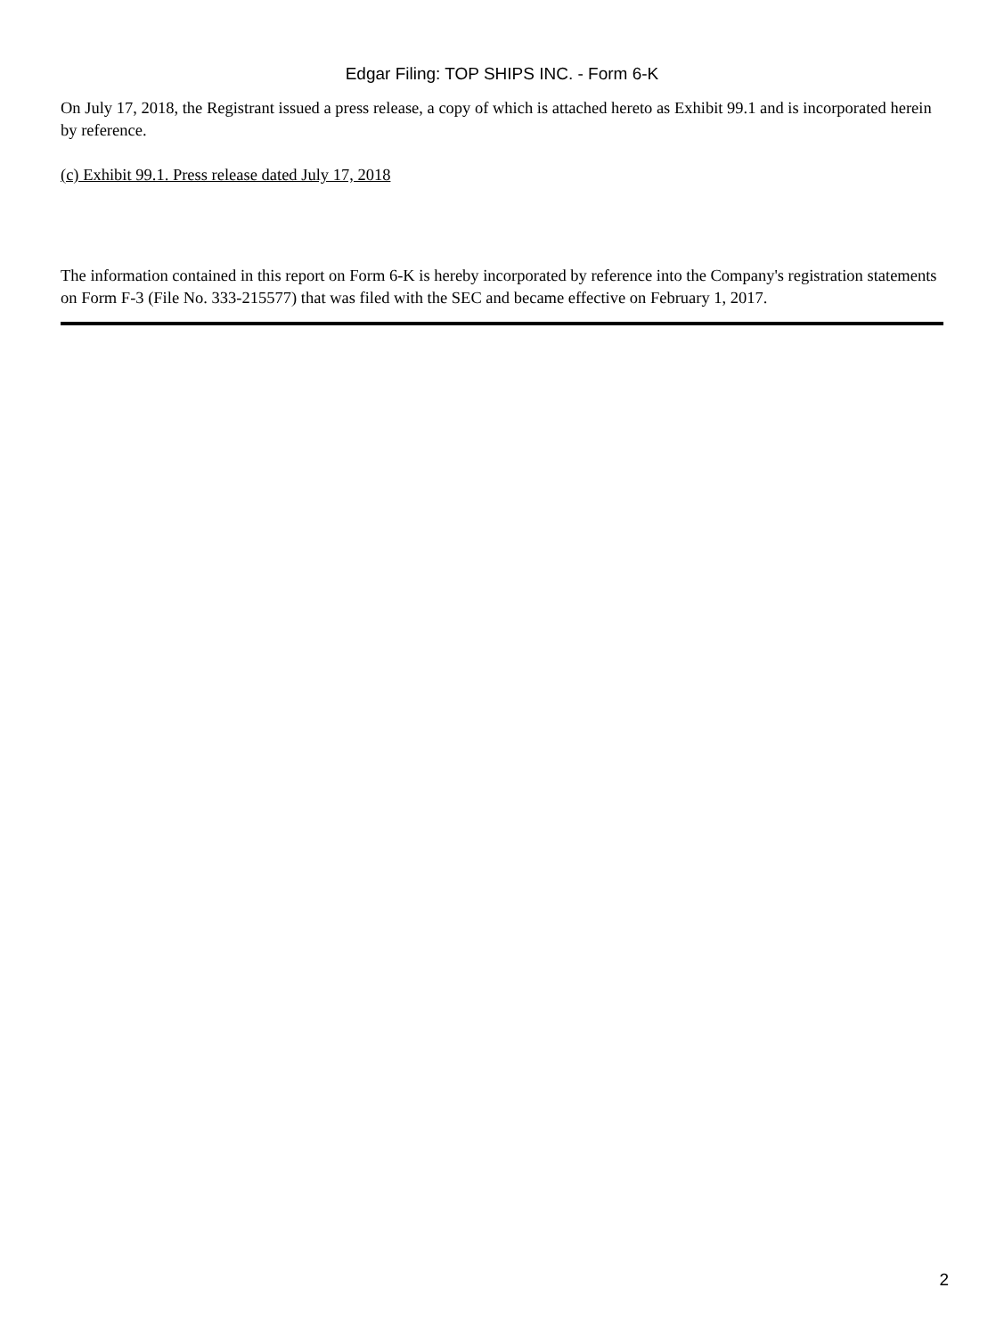Edgar Filing: TOP SHIPS INC. - Form 6-K
On July 17, 2018, the Registrant issued a press release, a copy of which is attached hereto as Exhibit 99.1 and is incorporated herein by reference.
(c) Exhibit 99.1. Press release dated July 17, 2018
The information contained in this report on Form 6-K is hereby incorporated by reference into the Company's registration statements on Form F-3 (File No. 333-215577) that was filed with the SEC and became effective on February 1, 2017.
2